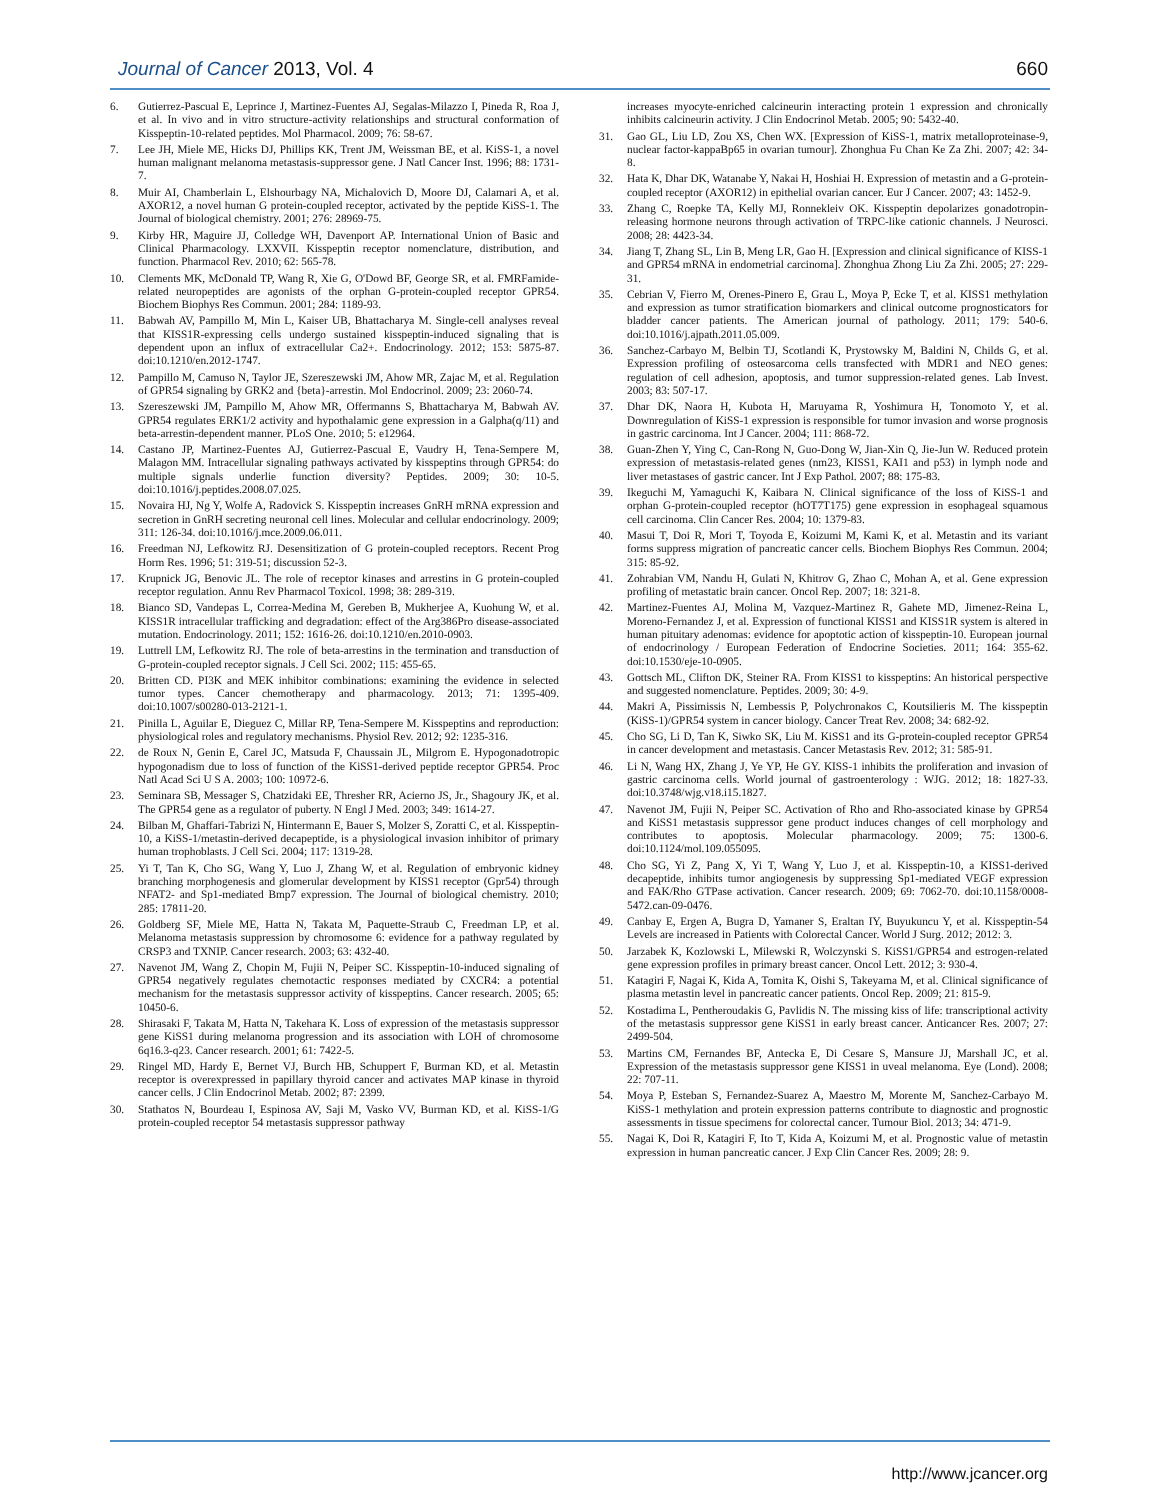Journal of Cancer 2013, Vol. 4 660
6. Gutierrez-Pascual E, Leprince J, Martinez-Fuentes AJ, Segalas-Milazzo I, Pineda R, Roa J, et al. In vivo and in vitro structure-activity relationships and structural conformation of Kisspeptin-10-related peptides. Mol Pharmacol. 2009; 76: 58-67.
7. Lee JH, Miele ME, Hicks DJ, Phillips KK, Trent JM, Weissman BE, et al. KiSS-1, a novel human malignant melanoma metastasis-suppressor gene. J Natl Cancer Inst. 1996; 88: 1731-7.
8. Muir AI, Chamberlain L, Elshourbagy NA, Michalovich D, Moore DJ, Calamari A, et al. AXOR12, a novel human G protein-coupled receptor, activated by the peptide KiSS-1. The Journal of biological chemistry. 2001; 276: 28969-75.
9. Kirby HR, Maguire JJ, Colledge WH, Davenport AP. International Union of Basic and Clinical Pharmacology. LXXVII. Kisspeptin receptor nomenclature, distribution, and function. Pharmacol Rev. 2010; 62: 565-78.
10. Clements MK, McDonald TP, Wang R, Xie G, O'Dowd BF, George SR, et al. FMRFamide-related neuropeptides are agonists of the orphan G-protein-coupled receptor GPR54. Biochem Biophys Res Commun. 2001; 284: 1189-93.
11. Babwah AV, Pampillo M, Min L, Kaiser UB, Bhattacharya M. Single-cell analyses reveal that KISS1R-expressing cells undergo sustained kisspeptin-induced signaling that is dependent upon an influx of extracellular Ca2+. Endocrinology. 2012; 153: 5875-87. doi:10.1210/en.2012-1747.
12. Pampillo M, Camuso N, Taylor JE, Szereszewski JM, Ahow MR, Zajac M, et al. Regulation of GPR54 signaling by GRK2 and {beta}-arrestin. Mol Endocrinol. 2009; 23: 2060-74.
13. Szereszewski JM, Pampillo M, Ahow MR, Offermanns S, Bhattacharya M, Babwah AV. GPR54 regulates ERK1/2 activity and hypothalamic gene expression in a Galpha(q/11) and beta-arrestin-dependent manner. PLoS One. 2010; 5: e12964.
14. Castano JP, Martinez-Fuentes AJ, Gutierrez-Pascual E, Vaudry H, Tena-Sempere M, Malagon MM. Intracellular signaling pathways activated by kisspeptins through GPR54: do multiple signals underlie function diversity? Peptides. 2009; 30: 10-5. doi:10.1016/j.peptides.2008.07.025.
15. Novaira HJ, Ng Y, Wolfe A, Radovick S. Kisspeptin increases GnRH mRNA expression and secretion in GnRH secreting neuronal cell lines. Molecular and cellular endocrinology. 2009; 311: 126-34. doi:10.1016/j.mce.2009.06.011.
16. Freedman NJ, Lefkowitz RJ. Desensitization of G protein-coupled receptors. Recent Prog Horm Res. 1996; 51: 319-51; discussion 52-3.
17. Krupnick JG, Benovic JL. The role of receptor kinases and arrestins in G protein-coupled receptor regulation. Annu Rev Pharmacol Toxicol. 1998; 38: 289-319.
18. Bianco SD, Vandepas L, Correa-Medina M, Gereben B, Mukherjee A, Kuohung W, et al. KISS1R intracellular trafficking and degradation: effect of the Arg386Pro disease-associated mutation. Endocrinology. 2011; 152: 1616-26. doi:10.1210/en.2010-0903.
19. Luttrell LM, Lefkowitz RJ. The role of beta-arrestins in the termination and transduction of G-protein-coupled receptor signals. J Cell Sci. 2002; 115: 455-65.
20. Britten CD. PI3K and MEK inhibitor combinations: examining the evidence in selected tumor types. Cancer chemotherapy and pharmacology. 2013; 71: 1395-409. doi:10.1007/s00280-013-2121-1.
21. Pinilla L, Aguilar E, Dieguez C, Millar RP, Tena-Sempere M. Kisspeptins and reproduction: physiological roles and regulatory mechanisms. Physiol Rev. 2012; 92: 1235-316.
22. de Roux N, Genin E, Carel JC, Matsuda F, Chaussain JL, Milgrom E. Hypogonadotropic hypogonadism due to loss of function of the KiSS1-derived peptide receptor GPR54. Proc Natl Acad Sci U S A. 2003; 100: 10972-6.
23. Seminara SB, Messager S, Chatzidaki EE, Thresher RR, Acierno JS, Jr., Shagoury JK, et al. The GPR54 gene as a regulator of puberty. N Engl J Med. 2003; 349: 1614-27.
24. Bilban M, Ghaffari-Tabrizi N, Hintermann E, Bauer S, Molzer S, Zoratti C, et al. Kisspeptin-10, a KiSS-1/metastin-derived decapeptide, is a physiological invasion inhibitor of primary human trophoblasts. J Cell Sci. 2004; 117: 1319-28.
25. Yi T, Tan K, Cho SG, Wang Y, Luo J, Zhang W, et al. Regulation of embryonic kidney branching morphogenesis and glomerular development by KISS1 receptor (Gpr54) through NFAT2- and Sp1-mediated Bmp7 expression. The Journal of biological chemistry. 2010; 285: 17811-20.
26. Goldberg SF, Miele ME, Hatta N, Takata M, Paquette-Straub C, Freedman LP, et al. Melanoma metastasis suppression by chromosome 6: evidence for a pathway regulated by CRSP3 and TXNIP. Cancer research. 2003; 63: 432-40.
27. Navenot JM, Wang Z, Chopin M, Fujii N, Peiper SC. Kisspeptin-10-induced signaling of GPR54 negatively regulates chemotactic responses mediated by CXCR4: a potential mechanism for the metastasis suppressor activity of kisspeptins. Cancer research. 2005; 65: 10450-6.
28. Shirasaki F, Takata M, Hatta N, Takehara K. Loss of expression of the metastasis suppressor gene KiSS1 during melanoma progression and its association with LOH of chromosome 6q16.3-q23. Cancer research. 2001; 61: 7422-5.
29. Ringel MD, Hardy E, Bernet VJ, Burch HB, Schuppert F, Burman KD, et al. Metastin receptor is overexpressed in papillary thyroid cancer and activates MAP kinase in thyroid cancer cells. J Clin Endocrinol Metab. 2002; 87: 2399.
30. Stathatos N, Bourdeau I, Espinosa AV, Saji M, Vasko VV, Burman KD, et al. KiSS-1/G protein-coupled receptor 54 metastasis suppressor pathway
increases myocyte-enriched calcineurin interacting protein 1 expression and chronically inhibits calcineurin activity. J Clin Endocrinol Metab. 2005; 90: 5432-40.
31. Gao GL, Liu LD, Zou XS, Chen WX. [Expression of KiSS-1, matrix metalloproteinase-9, nuclear factor-kappaBp65 in ovarian tumour]. Zhonghua Fu Chan Ke Za Zhi. 2007; 42: 34-8.
32. Hata K, Dhar DK, Watanabe Y, Nakai H, Hoshiai H. Expression of metastin and a G-protein-coupled receptor (AXOR12) in epithelial ovarian cancer. Eur J Cancer. 2007; 43: 1452-9.
33. Zhang C, Roepke TA, Kelly MJ, Ronnekleiv OK. Kisspeptin depolarizes gonadotropin-releasing hormone neurons through activation of TRPC-like cationic channels. J Neurosci. 2008; 28: 4423-34.
34. Jiang T, Zhang SL, Lin B, Meng LR, Gao H. [Expression and clinical significance of KISS-1 and GPR54 mRNA in endometrial carcinoma]. Zhonghua Zhong Liu Za Zhi. 2005; 27: 229-31.
35. Cebrian V, Fierro M, Orenes-Pinero E, Grau L, Moya P, Ecke T, et al. KISS1 methylation and expression as tumor stratification biomarkers and clinical outcome prognosticators for bladder cancer patients. The American journal of pathology. 2011; 179: 540-6. doi:10.1016/j.ajpath.2011.05.009.
36. Sanchez-Carbayo M, Belbin TJ, Scotlandi K, Prystowsky M, Baldini N, Childs G, et al. Expression profiling of osteosarcoma cells transfected with MDR1 and NEO genes: regulation of cell adhesion, apoptosis, and tumor suppression-related genes. Lab Invest. 2003; 83: 507-17.
37. Dhar DK, Naora H, Kubota H, Maruyama R, Yoshimura H, Tonomoto Y, et al. Downregulation of KiSS-1 expression is responsible for tumor invasion and worse prognosis in gastric carcinoma. Int J Cancer. 2004; 111: 868-72.
38. Guan-Zhen Y, Ying C, Can-Rong N, Guo-Dong W, Jian-Xin Q, Jie-Jun W. Reduced protein expression of metastasis-related genes (nm23, KISS1, KAI1 and p53) in lymph node and liver metastases of gastric cancer. Int J Exp Pathol. 2007; 88: 175-83.
39. Ikeguchi M, Yamaguchi K, Kaibara N. Clinical significance of the loss of KiSS-1 and orphan G-protein-coupled receptor (hOT7T175) gene expression in esophageal squamous cell carcinoma. Clin Cancer Res. 2004; 10: 1379-83.
40. Masui T, Doi R, Mori T, Toyoda E, Koizumi M, Kami K, et al. Metastin and its variant forms suppress migration of pancreatic cancer cells. Biochem Biophys Res Commun. 2004; 315: 85-92.
41. Zohrabian VM, Nandu H, Gulati N, Khitrov G, Zhao C, Mohan A, et al. Gene expression profiling of metastatic brain cancer. Oncol Rep. 2007; 18: 321-8.
42. Martinez-Fuentes AJ, Molina M, Vazquez-Martinez R, Gahete MD, Jimenez-Reina L, Moreno-Fernandez J, et al. Expression of functional KISS1 and KISS1R system is altered in human pituitary adenomas: evidence for apoptotic action of kisspeptin-10. European journal of endocrinology / European Federation of Endocrine Societies. 2011; 164: 355-62. doi:10.1530/eje-10-0905.
43. Gottsch ML, Clifton DK, Steiner RA. From KISS1 to kisspeptins: An historical perspective and suggested nomenclature. Peptides. 2009; 30: 4-9.
44. Makri A, Pissimissis N, Lembessis P, Polychronakos C, Koutsilieris M. The kisspeptin (KiSS-1)/GPR54 system in cancer biology. Cancer Treat Rev. 2008; 34: 682-92.
45. Cho SG, Li D, Tan K, Siwko SK, Liu M. KiSS1 and its G-protein-coupled receptor GPR54 in cancer development and metastasis. Cancer Metastasis Rev. 2012; 31: 585-91.
46. Li N, Wang HX, Zhang J, Ye YP, He GY. KISS-1 inhibits the proliferation and invasion of gastric carcinoma cells. World journal of gastroenterology : WJG. 2012; 18: 1827-33. doi:10.3748/wjg.v18.i15.1827.
47. Navenot JM, Fujii N, Peiper SC. Activation of Rho and Rho-associated kinase by GPR54 and KiSS1 metastasis suppressor gene product induces changes of cell morphology and contributes to apoptosis. Molecular pharmacology. 2009; 75: 1300-6. doi:10.1124/mol.109.055095.
48. Cho SG, Yi Z, Pang X, Yi T, Wang Y, Luo J, et al. Kisspeptin-10, a KISS1-derived decapeptide, inhibits tumor angiogenesis by suppressing Sp1-mediated VEGF expression and FAK/Rho GTPase activation. Cancer research. 2009; 69: 7062-70. doi:10.1158/0008-5472.can-09-0476.
49. Canbay E, Ergen A, Bugra D, Yamaner S, Eraltan IY, Buyukuncu Y, et al. Kisspeptin-54 Levels are increased in Patients with Colorectal Cancer. World J Surg. 2012; 2012: 3.
50. Jarzabek K, Kozlowski L, Milewski R, Wolczynski S. KiSS1/GPR54 and estrogen-related gene expression profiles in primary breast cancer. Oncol Lett. 2012; 3: 930-4.
51. Katagiri F, Nagai K, Kida A, Tomita K, Oishi S, Takeyama M, et al. Clinical significance of plasma metastin level in pancreatic cancer patients. Oncol Rep. 2009; 21: 815-9.
52. Kostadima L, Pentheroudakis G, Pavlidis N. The missing kiss of life: transcriptional activity of the metastasis suppressor gene KiSS1 in early breast cancer. Anticancer Res. 2007; 27: 2499-504.
53. Martins CM, Fernandes BF, Antecka E, Di Cesare S, Mansure JJ, Marshall JC, et al. Expression of the metastasis suppressor gene KISS1 in uveal melanoma. Eye (Lond). 2008; 22: 707-11.
54. Moya P, Esteban S, Fernandez-Suarez A, Maestro M, Morente M, Sanchez-Carbayo M. KiSS-1 methylation and protein expression patterns contribute to diagnostic and prognostic assessments in tissue specimens for colorectal cancer. Tumour Biol. 2013; 34: 471-9.
55. Nagai K, Doi R, Katagiri F, Ito T, Kida A, Koizumi M, et al. Prognostic value of metastin expression in human pancreatic cancer. J Exp Clin Cancer Res. 2009; 28: 9.
http://www.jcancer.org